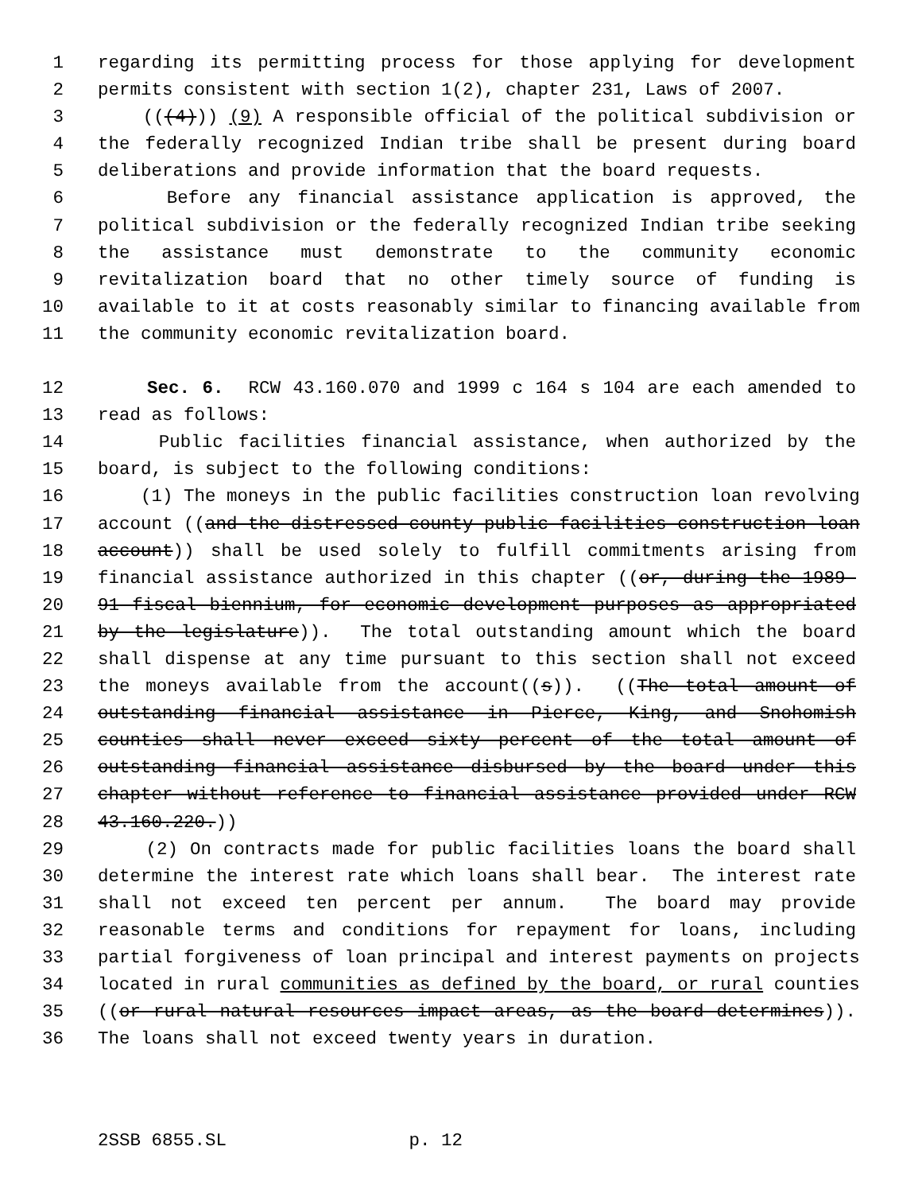1 regarding its permitting process for those applying for development
2 permits consistent with section 1(2), chapter 231, Laws of 2007.
3 (((4))) (9) A responsible official of the political subdivision or
4 the federally recognized Indian tribe shall be present during board
5 deliberations and provide information that the board requests.
6 Before any financial assistance application is approved, the
7 political subdivision or the federally recognized Indian tribe seeking
8 the assistance must demonstrate to the community economic
9 revitalization board that no other timely source of funding is
10 available to it at costs reasonably similar to financing available from
11 the community economic revitalization board.
12 Sec. 6. RCW 43.160.070 and 1999 c 164 s 104 are each amended to
13 read as follows:
14 Public facilities financial assistance, when authorized by the
15 board, is subject to the following conditions:
16 (1) The moneys in the public facilities construction loan revolving
17 account ((and the distressed county public facilities construction loan
18 account)) shall be used solely to fulfill commitments arising from
19 financial assistance authorized in this chapter ((or, during the 1989-
20 91 fiscal biennium, for economic development purposes as appropriated
21 by the legislature)). The total outstanding amount which the board
22 shall dispense at any time pursuant to this section shall not exceed
23 the moneys available from the account((s)). ((The total amount of
24 outstanding financial assistance in Pierce, King, and Snohomish
25 counties shall never exceed sixty percent of the total amount of
26 outstanding financial assistance disbursed by the board under this
27 chapter without reference to financial assistance provided under RCW
28 43.160.220.))
29 (2) On contracts made for public facilities loans the board shall
30 determine the interest rate which loans shall bear. The interest rate
31 shall not exceed ten percent per annum. The board may provide
32 reasonable terms and conditions for repayment for loans, including
33 partial forgiveness of loan principal and interest payments on projects
34 located in rural communities as defined by the board, or rural counties
35 ((or rural natural resources impact areas, as the board determines)).
36 The loans shall not exceed twenty years in duration.
2SSB 6855.SL p. 12